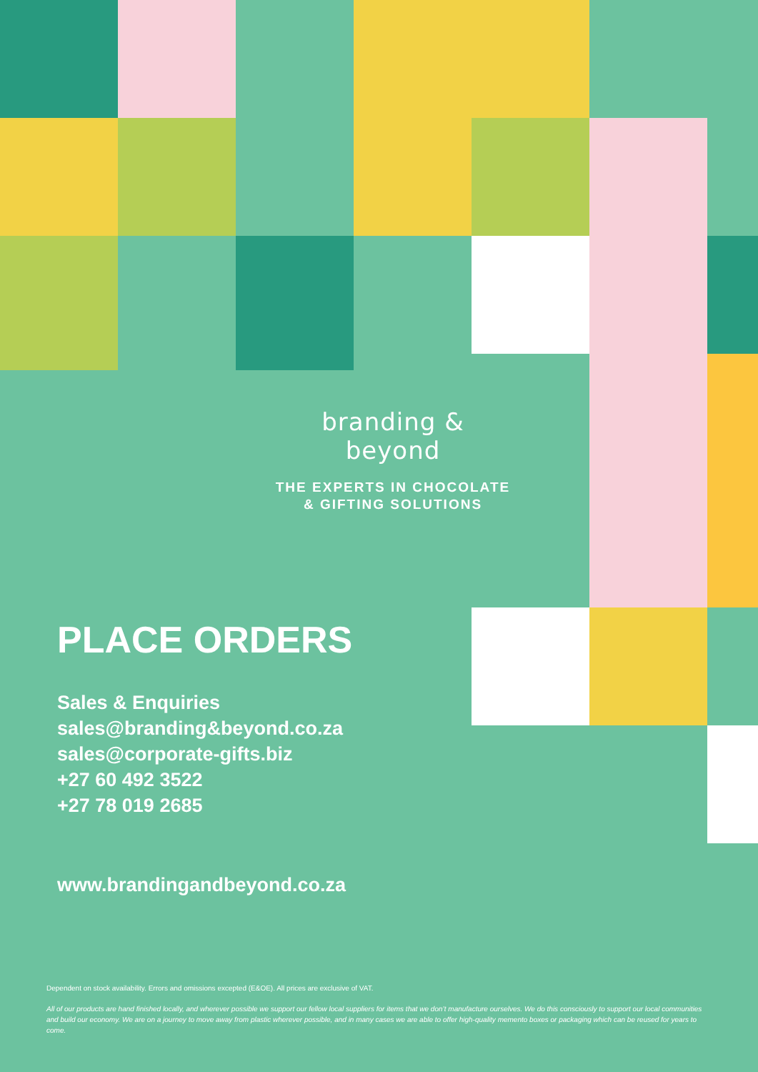branding &
beyond
THE EXPERTS IN CHOCOLATE
& GIFTING SOLUTIONS
PLACE ORDERS
Sales & Enquiries
sales@branding&beyond.co.za
sales@corporate-gifts.biz
+27 60 492 3522
+27 78 019 2685
www.brandingandbeyond.co.za
Dependent on stock availability. Errors and omissions excepted (E&OE). All prices are exclusive of VAT.
All of our products are hand finished locally, and wherever possible we support our fellow local suppliers for items that we don’t manufacture ourselves. We do this consciously to support our local communities and build our economy. We are on a journey to move away from plastic wherever possible, and in many cases we are able to offer high-quality memento boxes or packaging which can be reused for years to come.